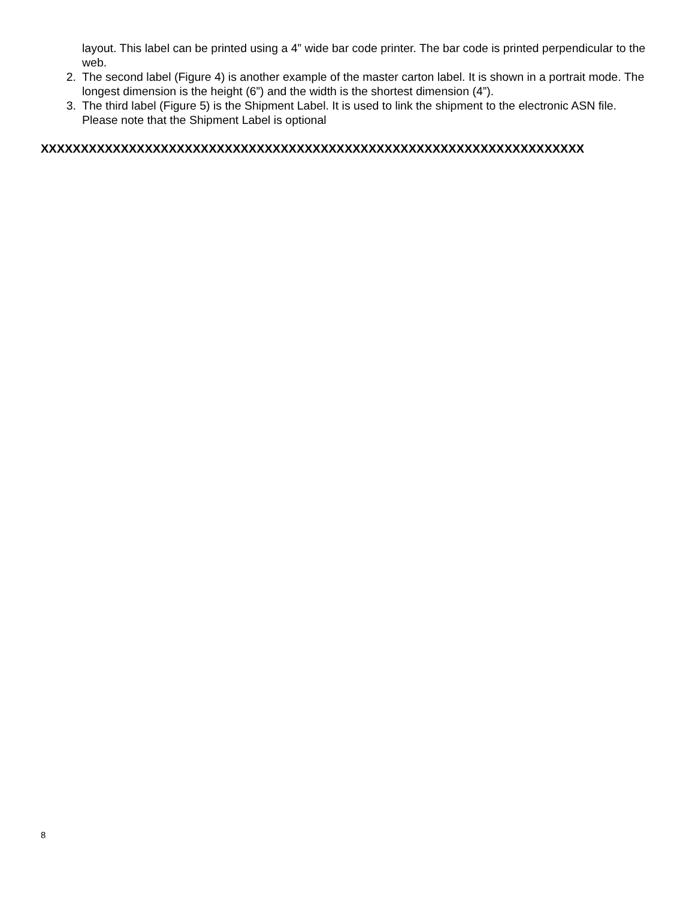layout. This label can be printed using a 4” wide bar code printer. The bar code is printed perpendicular to the web.
2. The second label (Figure 4) is another example of the master carton label. It is shown in a portrait mode. The longest dimension is the height (6”) and the width is the shortest dimension (4”).
3. The third label (Figure 5) is the Shipment Label. It is used to link the shipment to the electronic ASN file. Please note that the Shipment Label is optional
XXXXXXXXXXXXXXXXXXXXXXXXXXXXXXXXXXXXXXXXXXXXXXXXXXXXXXXXXXXXXXXXXXXX
8